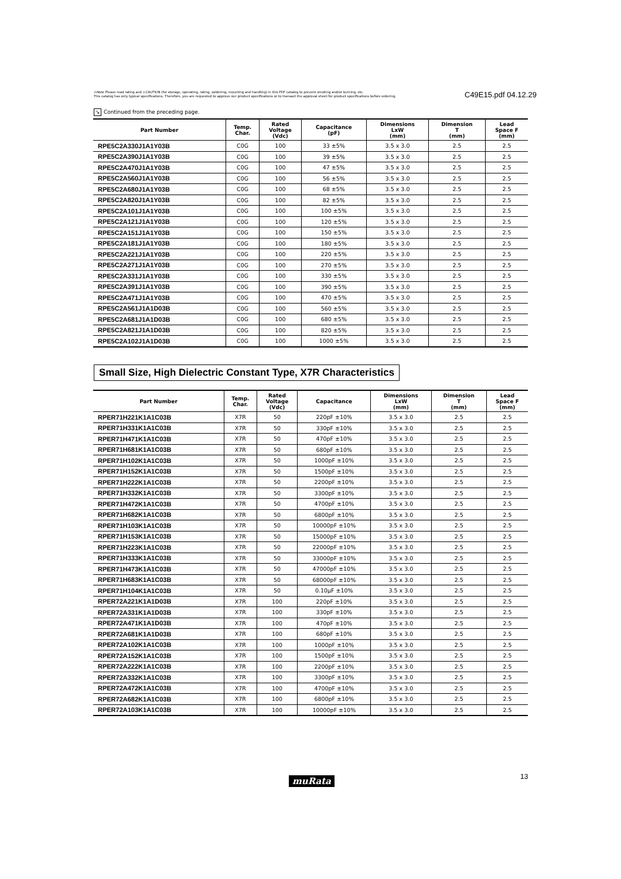⚠Note Please read rating and ⚠CAUTION (for storage, operating, rating, soldering, mounting and handling) in this PDF catalog to prevent smoking and/or burning, etc.
This catalog has only typical specifications. Therefore, you are requested to approve our product specifications or to transact the approval sheet for product specifications before ordering.
C49E15.pdf 04.12.29
↘ Continued from the preceding page.
| Part Number | Temp. Char. | Rated Voltage (Vdc) | Capacitance (pF) | Dimensions LxW (mm) | Dimension T (mm) | Lead Space F (mm) |
| --- | --- | --- | --- | --- | --- | --- |
| RPE5C2A330J1A1Y03B | C0G | 100 | 33 ±5% | 3.5 x 3.0 | 2.5 | 2.5 |
| RPE5C2A390J1A1Y03B | C0G | 100 | 39 ±5% | 3.5 x 3.0 | 2.5 | 2.5 |
| RPE5C2A470J1A1Y03B | C0G | 100 | 47 ±5% | 3.5 x 3.0 | 2.5 | 2.5 |
| RPE5C2A560J1A1Y03B | C0G | 100 | 56 ±5% | 3.5 x 3.0 | 2.5 | 2.5 |
| RPE5C2A680J1A1Y03B | C0G | 100 | 68 ±5% | 3.5 x 3.0 | 2.5 | 2.5 |
| RPE5C2A820J1A1Y03B | C0G | 100 | 82 ±5% | 3.5 x 3.0 | 2.5 | 2.5 |
| RPE5C2A101J1A1Y03B | C0G | 100 | 100 ±5% | 3.5 x 3.0 | 2.5 | 2.5 |
| RPE5C2A121J1A1Y03B | C0G | 100 | 120 ±5% | 3.5 x 3.0 | 2.5 | 2.5 |
| RPE5C2A151J1A1Y03B | C0G | 100 | 150 ±5% | 3.5 x 3.0 | 2.5 | 2.5 |
| RPE5C2A181J1A1Y03B | C0G | 100 | 180 ±5% | 3.5 x 3.0 | 2.5 | 2.5 |
| RPE5C2A221J1A1Y03B | C0G | 100 | 220 ±5% | 3.5 x 3.0 | 2.5 | 2.5 |
| RPE5C2A271J1A1Y03B | C0G | 100 | 270 ±5% | 3.5 x 3.0 | 2.5 | 2.5 |
| RPE5C2A331J1A1Y03B | C0G | 100 | 330 ±5% | 3.5 x 3.0 | 2.5 | 2.5 |
| RPE5C2A391J1A1Y03B | C0G | 100 | 390 ±5% | 3.5 x 3.0 | 2.5 | 2.5 |
| RPE5C2A471J1A1Y03B | C0G | 100 | 470 ±5% | 3.5 x 3.0 | 2.5 | 2.5 |
| RPE5C2A561J1A1D03B | C0G | 100 | 560 ±5% | 3.5 x 3.0 | 2.5 | 2.5 |
| RPE5C2A681J1A1D03B | C0G | 100 | 680 ±5% | 3.5 x 3.0 | 2.5 | 2.5 |
| RPE5C2A821J1A1D03B | C0G | 100 | 820 ±5% | 3.5 x 3.0 | 2.5 | 2.5 |
| RPE5C2A102J1A1D03B | C0G | 100 | 1000 ±5% | 3.5 x 3.0 | 2.5 | 2.5 |
Small Size, High Dielectric Constant Type, X7R Characteristics
| Part Number | Temp. Char. | Rated Voltage (Vdc) | Capacitance | Dimensions LxW (mm) | Dimension T (mm) | Lead Space F (mm) |
| --- | --- | --- | --- | --- | --- | --- |
| RPER71H221K1A1C03B | X7R | 50 | 220pF ±10% | 3.5 x 3.0 | 2.5 | 2.5 |
| RPER71H331K1A1C03B | X7R | 50 | 330pF ±10% | 3.5 x 3.0 | 2.5 | 2.5 |
| RPER71H471K1A1C03B | X7R | 50 | 470pF ±10% | 3.5 x 3.0 | 2.5 | 2.5 |
| RPER71H681K1A1C03B | X7R | 50 | 680pF ±10% | 3.5 x 3.0 | 2.5 | 2.5 |
| RPER71H102K1A1C03B | X7R | 50 | 1000pF ±10% | 3.5 x 3.0 | 2.5 | 2.5 |
| RPER71H152K1A1C03B | X7R | 50 | 1500pF ±10% | 3.5 x 3.0 | 2.5 | 2.5 |
| RPER71H222K1A1C03B | X7R | 50 | 2200pF ±10% | 3.5 x 3.0 | 2.5 | 2.5 |
| RPER71H332K1A1C03B | X7R | 50 | 3300pF ±10% | 3.5 x 3.0 | 2.5 | 2.5 |
| RPER71H472K1A1C03B | X7R | 50 | 4700pF ±10% | 3.5 x 3.0 | 2.5 | 2.5 |
| RPER71H682K1A1C03B | X7R | 50 | 6800pF ±10% | 3.5 x 3.0 | 2.5 | 2.5 |
| RPER71H103K1A1C03B | X7R | 50 | 10000pF ±10% | 3.5 x 3.0 | 2.5 | 2.5 |
| RPER71H153K1A1C03B | X7R | 50 | 15000pF ±10% | 3.5 x 3.0 | 2.5 | 2.5 |
| RPER71H223K1A1C03B | X7R | 50 | 22000pF ±10% | 3.5 x 3.0 | 2.5 | 2.5 |
| RPER71H333K1A1C03B | X7R | 50 | 33000pF ±10% | 3.5 x 3.0 | 2.5 | 2.5 |
| RPER71H473K1A1C03B | X7R | 50 | 47000pF ±10% | 3.5 x 3.0 | 2.5 | 2.5 |
| RPER71H683K1A1C03B | X7R | 50 | 68000pF ±10% | 3.5 x 3.0 | 2.5 | 2.5 |
| RPER71H104K1A1C03B | X7R | 50 | 0.10μF ±10% | 3.5 x 3.0 | 2.5 | 2.5 |
| RPER72A221K1A1D03B | X7R | 100 | 220pF ±10% | 3.5 x 3.0 | 2.5 | 2.5 |
| RPER72A331K1A1D03B | X7R | 100 | 330pF ±10% | 3.5 x 3.0 | 2.5 | 2.5 |
| RPER72A471K1A1D03B | X7R | 100 | 470pF ±10% | 3.5 x 3.0 | 2.5 | 2.5 |
| RPER72A681K1A1D03B | X7R | 100 | 680pF ±10% | 3.5 x 3.0 | 2.5 | 2.5 |
| RPER72A102K1A1C03B | X7R | 100 | 1000pF ±10% | 3.5 x 3.0 | 2.5 | 2.5 |
| RPER72A152K1A1C03B | X7R | 100 | 1500pF ±10% | 3.5 x 3.0 | 2.5 | 2.5 |
| RPER72A222K1A1C03B | X7R | 100 | 2200pF ±10% | 3.5 x 3.0 | 2.5 | 2.5 |
| RPER72A332K1A1C03B | X7R | 100 | 3300pF ±10% | 3.5 x 3.0 | 2.5 | 2.5 |
| RPER72A472K1A1C03B | X7R | 100 | 4700pF ±10% | 3.5 x 3.0 | 2.5 | 2.5 |
| RPER72A682K1A1C03B | X7R | 100 | 6800pF ±10% | 3.5 x 3.0 | 2.5 | 2.5 |
| RPER72A103K1A1C03B | X7R | 100 | 10000pF ±10% | 3.5 x 3.0 | 2.5 | 2.5 |
muRata 13